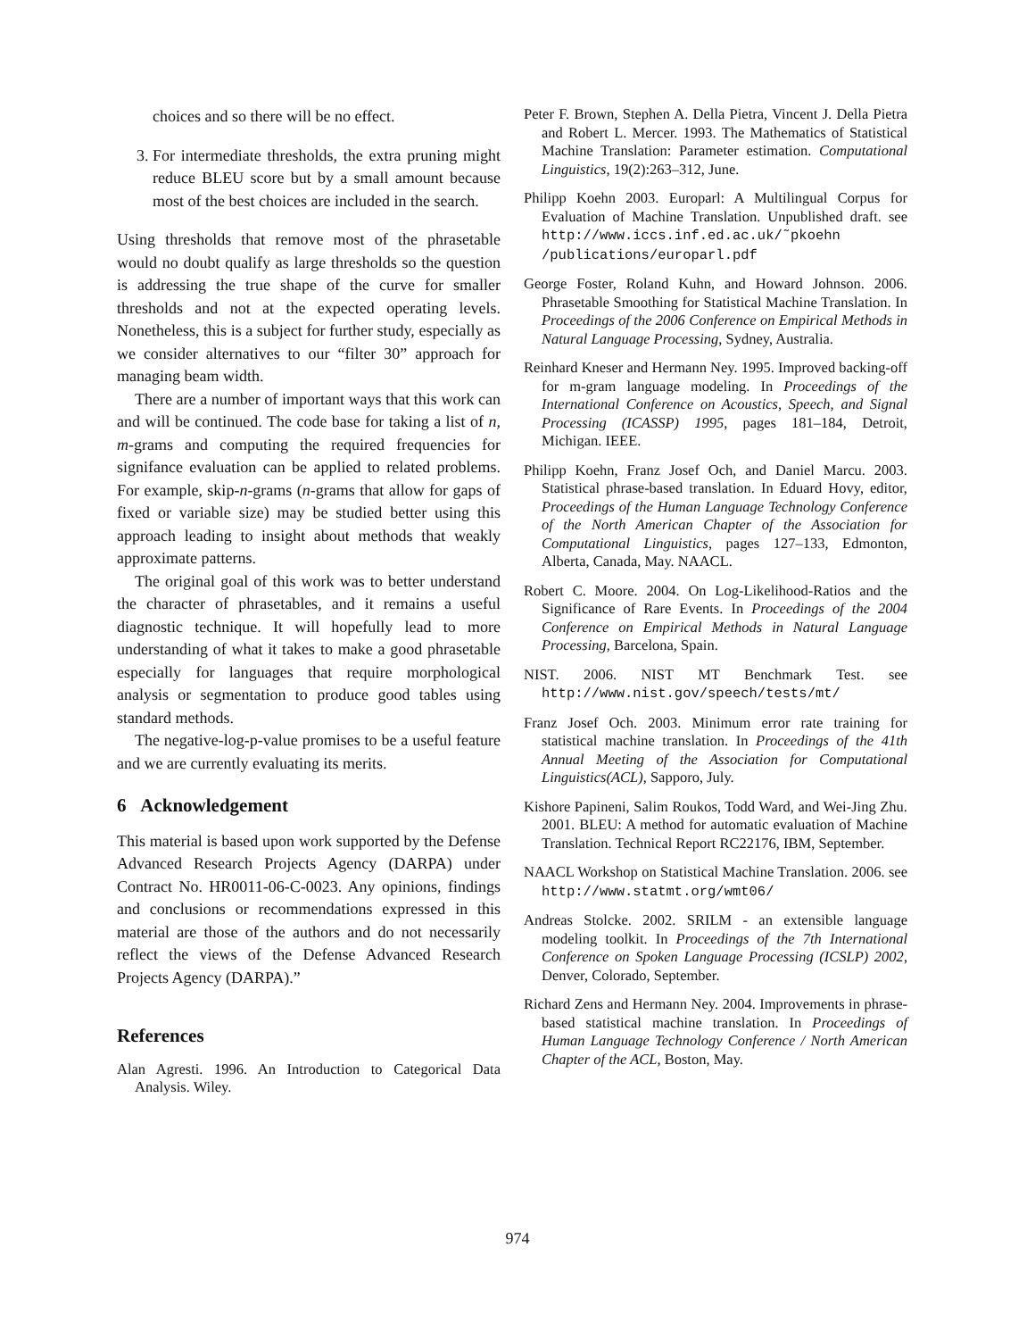choices and so there will be no effect.
3. For intermediate thresholds, the extra pruning might reduce BLEU score but by a small amount because most of the best choices are included in the search.
Using thresholds that remove most of the phrasetable would no doubt qualify as large thresholds so the question is addressing the true shape of the curve for smaller thresholds and not at the expected operating levels. Nonetheless, this is a subject for further study, especially as we consider alternatives to our “filter 30” approach for managing beam width.
There are a number of important ways that this work can and will be continued. The code base for taking a list of n, m-grams and computing the required frequencies for signifance evaluation can be applied to related problems. For example, skip-n-grams (n-grams that allow for gaps of fixed or variable size) may be studied better using this approach leading to insight about methods that weakly approximate patterns.
The original goal of this work was to better understand the character of phrasetables, and it remains a useful diagnostic technique. It will hopefully lead to more understanding of what it takes to make a good phrasetable especially for languages that require morphological analysis or segmentation to produce good tables using standard methods.
The negative-log-p-value promises to be a useful feature and we are currently evaluating its merits.
6 Acknowledgement
This material is based upon work supported by the Defense Advanced Research Projects Agency (DARPA) under Contract No. HR0011-06-C-0023. Any opinions, findings and conclusions or recommendations expressed in this material are those of the authors and do not necessarily reflect the views of the Defense Advanced Research Projects Agency (DARPA).”
References
Alan Agresti. 1996. An Introduction to Categorical Data Analysis. Wiley.
Peter F. Brown, Stephen A. Della Pietra, Vincent J. Della Pietra and Robert L. Mercer. 1993. The Mathematics of Statistical Machine Translation: Parameter estimation. Computational Linguistics, 19(2):263–312, June.
Philipp Koehn 2003. Europarl: A Multilingual Corpus for Evaluation of Machine Translation. Unpublished draft. see http://www.iccs.inf.ed.ac.uk/˜pkoehn /publications/europarl.pdf
George Foster, Roland Kuhn, and Howard Johnson. 2006. Phrasetable Smoothing for Statistical Machine Translation. In Proceedings of the 2006 Conference on Empirical Methods in Natural Language Processing, Sydney, Australia.
Reinhard Kneser and Hermann Ney. 1995. Improved backing-off for m-gram language modeling. In Proceedings of the International Conference on Acoustics, Speech, and Signal Processing (ICASSP) 1995, pages 181–184, Detroit, Michigan. IEEE.
Philipp Koehn, Franz Josef Och, and Daniel Marcu. 2003. Statistical phrase-based translation. In Eduard Hovy, editor, Proceedings of the Human Language Technology Conference of the North American Chapter of the Association for Computational Linguistics, pages 127–133, Edmonton, Alberta, Canada, May. NAACL.
Robert C. Moore. 2004. On Log-Likelihood-Ratios and the Significance of Rare Events. In Proceedings of the 2004 Conference on Empirical Methods in Natural Language Processing, Barcelona, Spain.
NIST. 2006. NIST MT Benchmark Test. see http://www.nist.gov/speech/tests/mt/
Franz Josef Och. 2003. Minimum error rate training for statistical machine translation. In Proceedings of the 41th Annual Meeting of the Association for Computational Linguistics(ACL), Sapporo, July.
Kishore Papineni, Salim Roukos, Todd Ward, and Wei-Jing Zhu. 2001. BLEU: A method for automatic evaluation of Machine Translation. Technical Report RC22176, IBM, September.
NAACL Workshop on Statistical Machine Translation. 2006. see http://www.statmt.org/wmt06/
Andreas Stolcke. 2002. SRILM - an extensible language modeling toolkit. In Proceedings of the 7th International Conference on Spoken Language Processing (ICSLP) 2002, Denver, Colorado, September.
Richard Zens and Hermann Ney. 2004. Improvements in phrase-based statistical machine translation. In Proceedings of Human Language Technology Conference / North American Chapter of the ACL, Boston, May.
974